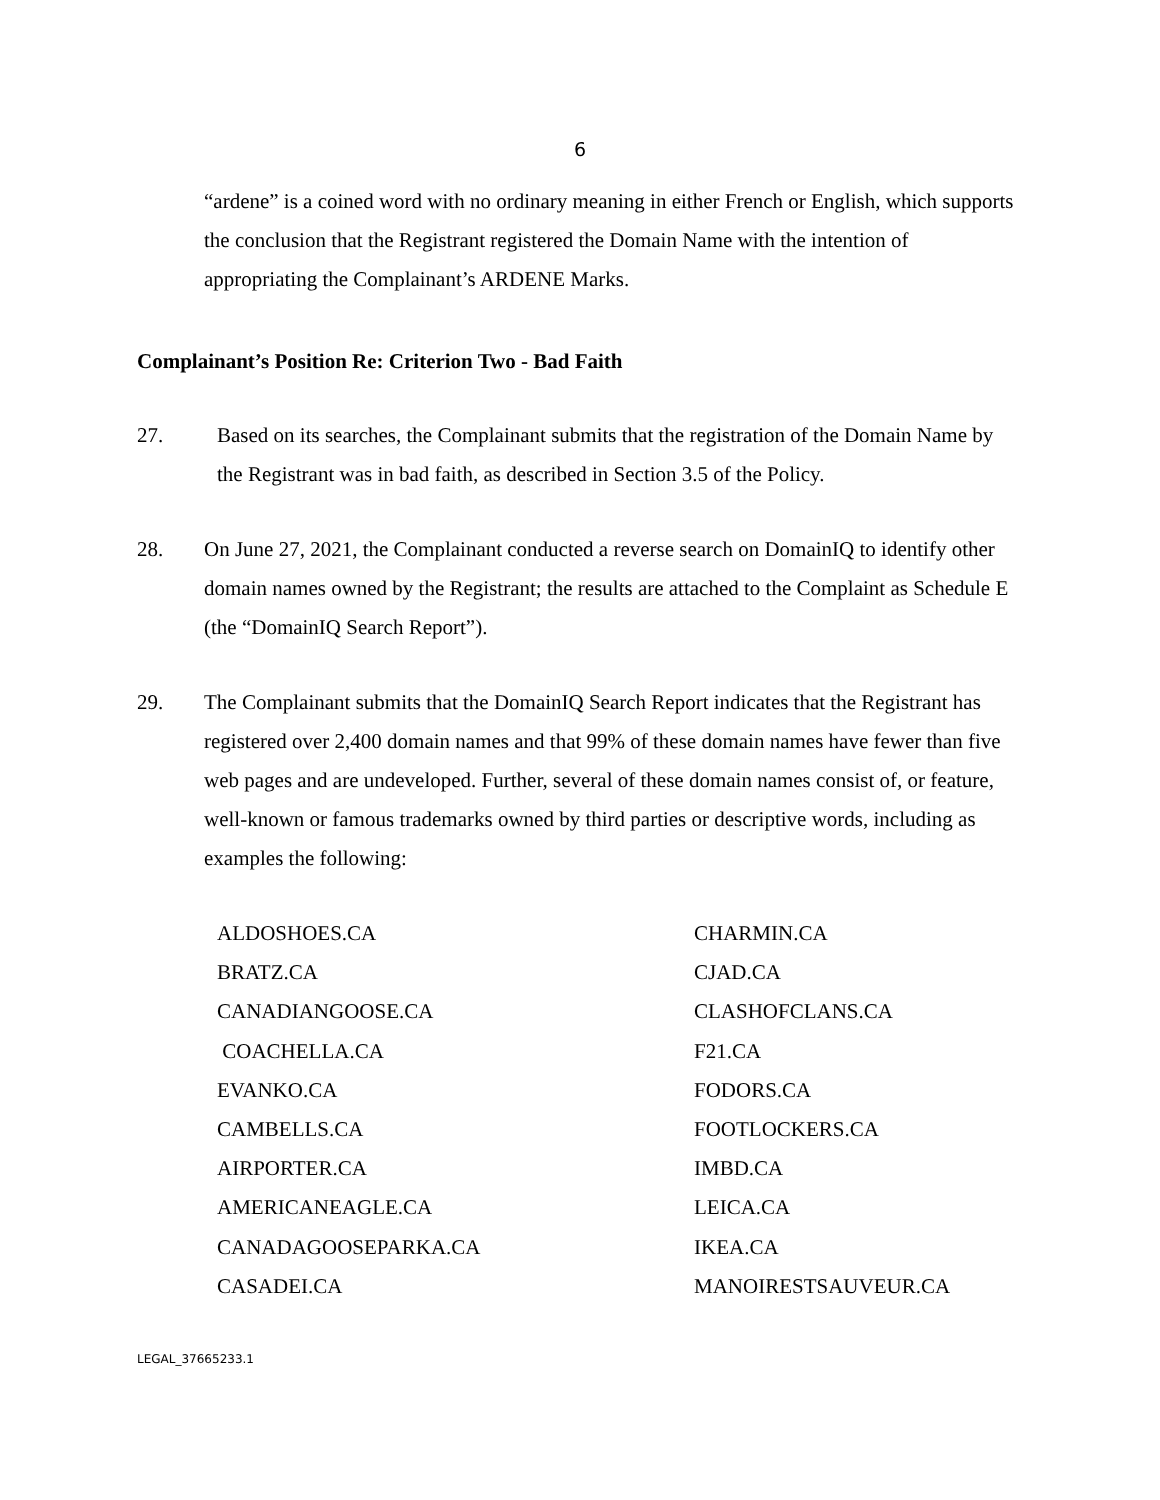6
“ardene” is a coined word with no ordinary meaning in either French or English, which supports the conclusion that the Registrant registered the Domain Name with the intention of appropriating the Complainant’s ARDENE Marks.
Complainant’s Position Re: Criterion Two - Bad Faith
27.
Based on its searches, the Complainant submits that the registration of the Domain Name by the Registrant was in bad faith, as described in Section 3.5 of the Policy.
28.
On June 27, 2021, the Complainant conducted a reverse search on DomainIQ to identify other domain names owned by the Registrant; the results are attached to the Complaint as Schedule E (the “DomainIQ Search Report”).
29.
The Complainant submits that the DomainIQ Search Report indicates that the Registrant has registered over 2,400 domain names and that 99% of these domain names have fewer than five web pages and are undeveloped. Further, several of these domain names consist of, or feature, well-known or famous trademarks owned by third parties or descriptive words, including as examples the following:
ALDOSHOES.CA
CHARMIN.CA
BRATZ.CA
CJAD.CA
CANADIANGOOSE.CA
CLASHOFCLANS.CA
COACHELLA.CA
F21.CA
EVANKO.CA
FODORS.CA
CAMBELLS.CA
FOOTLOCKERS.CA
AIRPORTER.CA
IMBD.CA
AMERICANEAGLE.CA
LEICA.CA
CANADAGOOSEPARKA.CA
IKEA.CA
CASADEI.CA
MANOIRESTSAUVEUR.CA
LEGAL_37665233.1